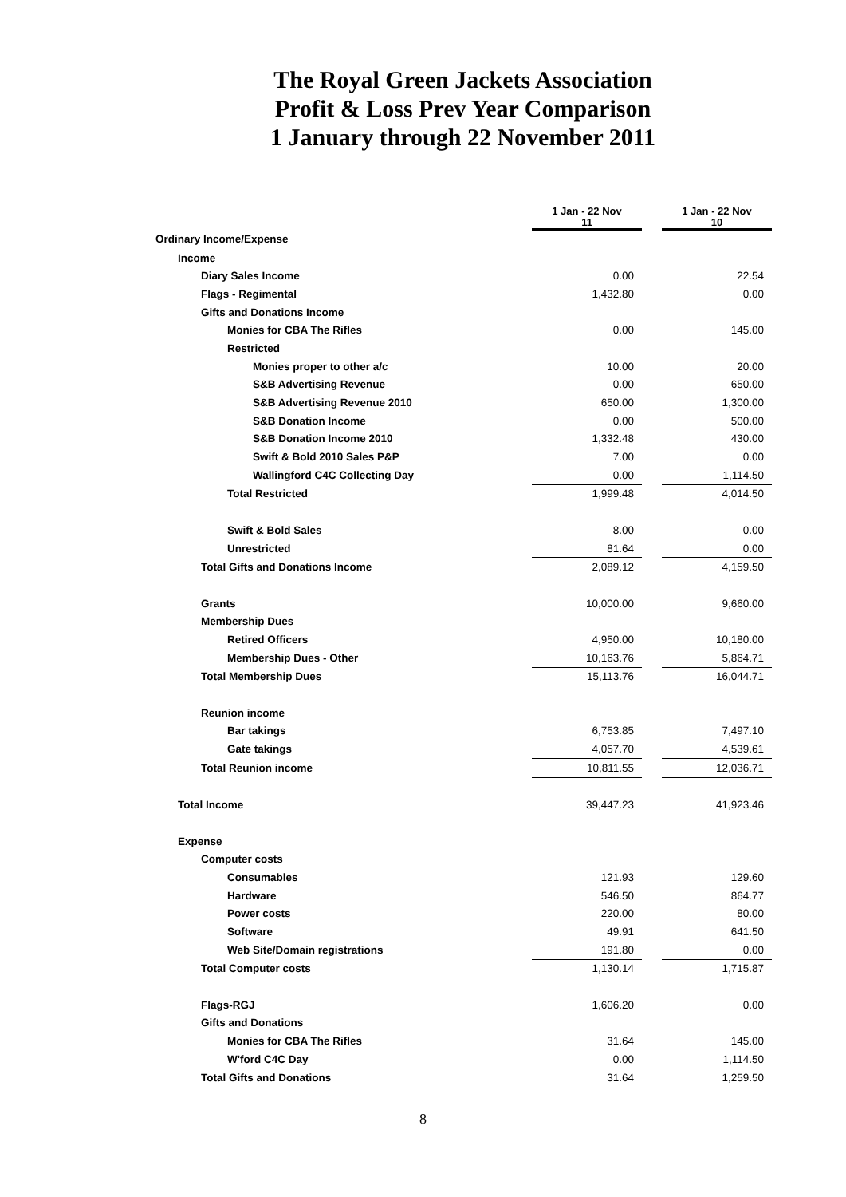The Royal Green Jackets Association
Profit & Loss Prev Year Comparison
1 January through 22 November 2011
| | 1 Jan - 22 Nov 11 | | 1 Jan - 22 Nov 10 |
| Ordinary Income/Expense | | | |
| Income | | | |
| Diary Sales Income | 0.00 | | 22.54 |
| Flags - Regimental | 1,432.80 | | 0.00 |
| Gifts and Donations Income | | | |
| Monies for CBA The Rifles | 0.00 | | 145.00 |
| Restricted | | | |
| Monies proper to other a/c | 10.00 | | 20.00 |
| S&B Advertising Revenue | 0.00 | | 650.00 |
| S&B Advertising Revenue 2010 | 650.00 | | 1,300.00 |
| S&B Donation Income | 0.00 | | 500.00 |
| S&B Donation Income 2010 | 1,332.48 | | 430.00 |
| Swift & Bold 2010 Sales P&P | 7.00 | | 0.00 |
| Wallingford C4C Collecting Day | 0.00 | | 1,114.50 |
| Total Restricted | 1,999.48 | | 4,014.50 |
| Swift & Bold Sales | 8.00 | | 0.00 |
| Unrestricted | 81.64 | | 0.00 |
| Total Gifts and Donations Income | 2,089.12 | | 4,159.50 |
| Grants | 10,000.00 | | 9,660.00 |
| Membership Dues | | | |
| Retired Officers | 4,950.00 | | 10,180.00 |
| Membership Dues - Other | 10,163.76 | | 5,864.71 |
| Total Membership Dues | 15,113.76 | | 16,044.71 |
| Reunion income | | | |
| Bar takings | 6,753.85 | | 7,497.10 |
| Gate takings | 4,057.70 | | 4,539.61 |
| Total Reunion income | 10,811.55 | | 12,036.71 |
| Total Income | 39,447.23 | | 41,923.46 |
| Expense | | | |
| Computer costs | | | |
| Consumables | 121.93 | | 129.60 |
| Hardware | 546.50 | | 864.77 |
| Power costs | 220.00 | | 80.00 |
| Software | 49.91 | | 641.50 |
| Web Site/Domain registrations | 191.80 | | 0.00 |
| Total Computer costs | 1,130.14 | | 1,715.87 |
| Flags-RGJ | 1,606.20 | | 0.00 |
| Gifts and Donations | | | |
| Monies for CBA The Rifles | 31.64 | | 145.00 |
| W'ford C4C Day | 0.00 | | 1,114.50 |
| Total Gifts and Donations | 31.64 | | 1,259.50 |
8